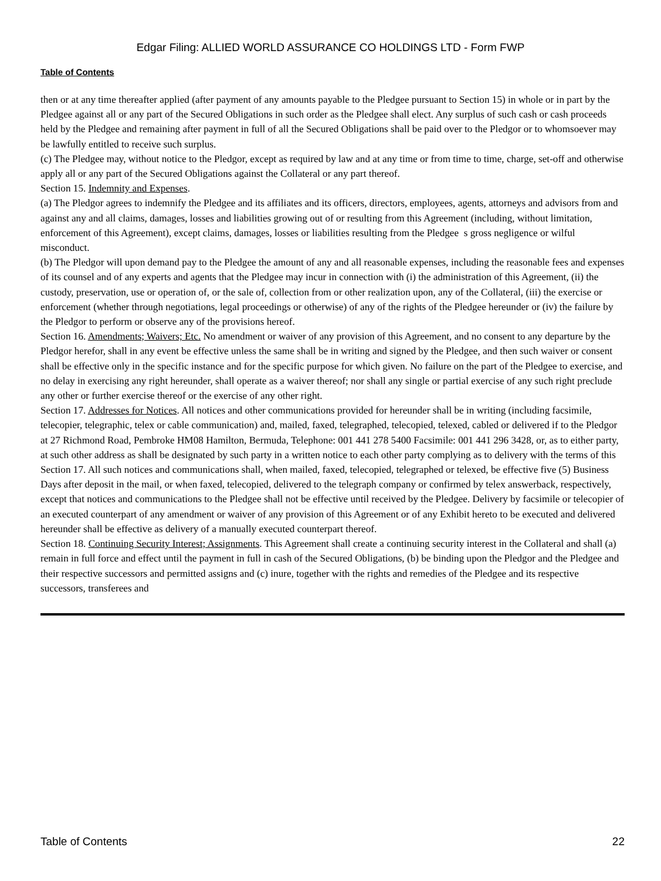Edgar Filing: ALLIED WORLD ASSURANCE CO HOLDINGS LTD - Form FWP
Table of Contents
then or at any time thereafter applied (after payment of any amounts payable to the Pledgee pursuant to Section 15) in whole or in part by the Pledgee against all or any part of the Secured Obligations in such order as the Pledgee shall elect. Any surplus of such cash or cash proceeds held by the Pledgee and remaining after payment in full of all the Secured Obligations shall be paid over to the Pledgor or to whomsoever may be lawfully entitled to receive such surplus.
(c) The Pledgee may, without notice to the Pledgor, except as required by law and at any time or from time to time, charge, set-off and otherwise apply all or any part of the Secured Obligations against the Collateral or any part thereof.
Section 15. Indemnity and Expenses.
(a) The Pledgor agrees to indemnify the Pledgee and its affiliates and its officers, directors, employees, agents, attorneys and advisors from and against any and all claims, damages, losses and liabilities growing out of or resulting from this Agreement (including, without limitation, enforcement of this Agreement), except claims, damages, losses or liabilities resulting from the Pledgee s gross negligence or wilful misconduct.
(b) The Pledgor will upon demand pay to the Pledgee the amount of any and all reasonable expenses, including the reasonable fees and expenses of its counsel and of any experts and agents that the Pledgee may incur in connection with (i) the administration of this Agreement, (ii) the custody, preservation, use or operation of, or the sale of, collection from or other realization upon, any of the Collateral, (iii) the exercise or enforcement (whether through negotiations, legal proceedings or otherwise) of any of the rights of the Pledgee hereunder or (iv) the failure by the Pledgor to perform or observe any of the provisions hereof.
Section 16. Amendments; Waivers; Etc. No amendment or waiver of any provision of this Agreement, and no consent to any departure by the Pledgor herefor, shall in any event be effective unless the same shall be in writing and signed by the Pledgee, and then such waiver or consent shall be effective only in the specific instance and for the specific purpose for which given. No failure on the part of the Pledgee to exercise, and no delay in exercising any right hereunder, shall operate as a waiver thereof; nor shall any single or partial exercise of any such right preclude any other or further exercise thereof or the exercise of any other right.
Section 17. Addresses for Notices. All notices and other communications provided for hereunder shall be in writing (including facsimile, telecopier, telegraphic, telex or cable communication) and, mailed, faxed, telegraphed, telecopied, telexed, cabled or delivered if to the Pledgor at 27 Richmond Road, Pembroke HM08 Hamilton, Bermuda, Telephone: 001 441 278 5400 Facsimile: 001 441 296 3428, or, as to either party, at such other address as shall be designated by such party in a written notice to each other party complying as to delivery with the terms of this Section 17. All such notices and communications shall, when mailed, faxed, telecopied, telegraphed or telexed, be effective five (5) Business Days after deposit in the mail, or when faxed, telecopied, delivered to the telegraph company or confirmed by telex answerback, respectively, except that notices and communications to the Pledgee shall not be effective until received by the Pledgee. Delivery by facsimile or telecopier of an executed counterpart of any amendment or waiver of any provision of this Agreement or of any Exhibit hereto to be executed and delivered hereunder shall be effective as delivery of a manually executed counterpart thereof.
Section 18. Continuing Security Interest; Assignments. This Agreement shall create a continuing security interest in the Collateral and shall (a) remain in full force and effect until the payment in full in cash of the Secured Obligations, (b) be binding upon the Pledgor and the Pledgee and their respective successors and permitted assigns and (c) inure, together with the rights and remedies of the Pledgee and its respective successors, transferees and
Table of Contents 22